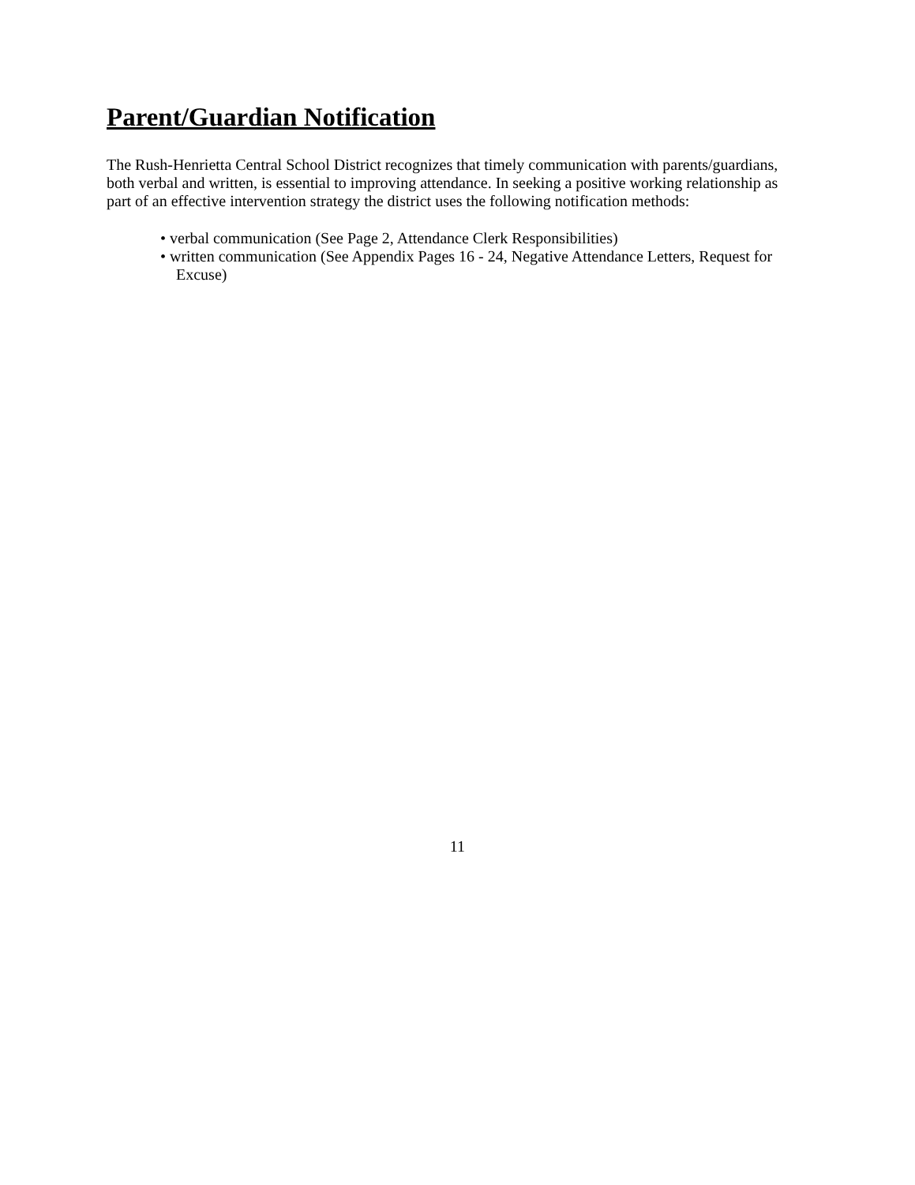Parent/Guardian Notification
The Rush-Henrietta Central School District recognizes that timely communication with parents/guardians, both verbal and written, is essential to improving attendance. In seeking a positive working relationship as part of an effective intervention strategy the district uses the following notification methods:
• verbal communication (See Page 2, Attendance Clerk Responsibilities)
• written communication (See Appendix Pages 16 - 24, Negative Attendance Letters, Request for Excuse)
11